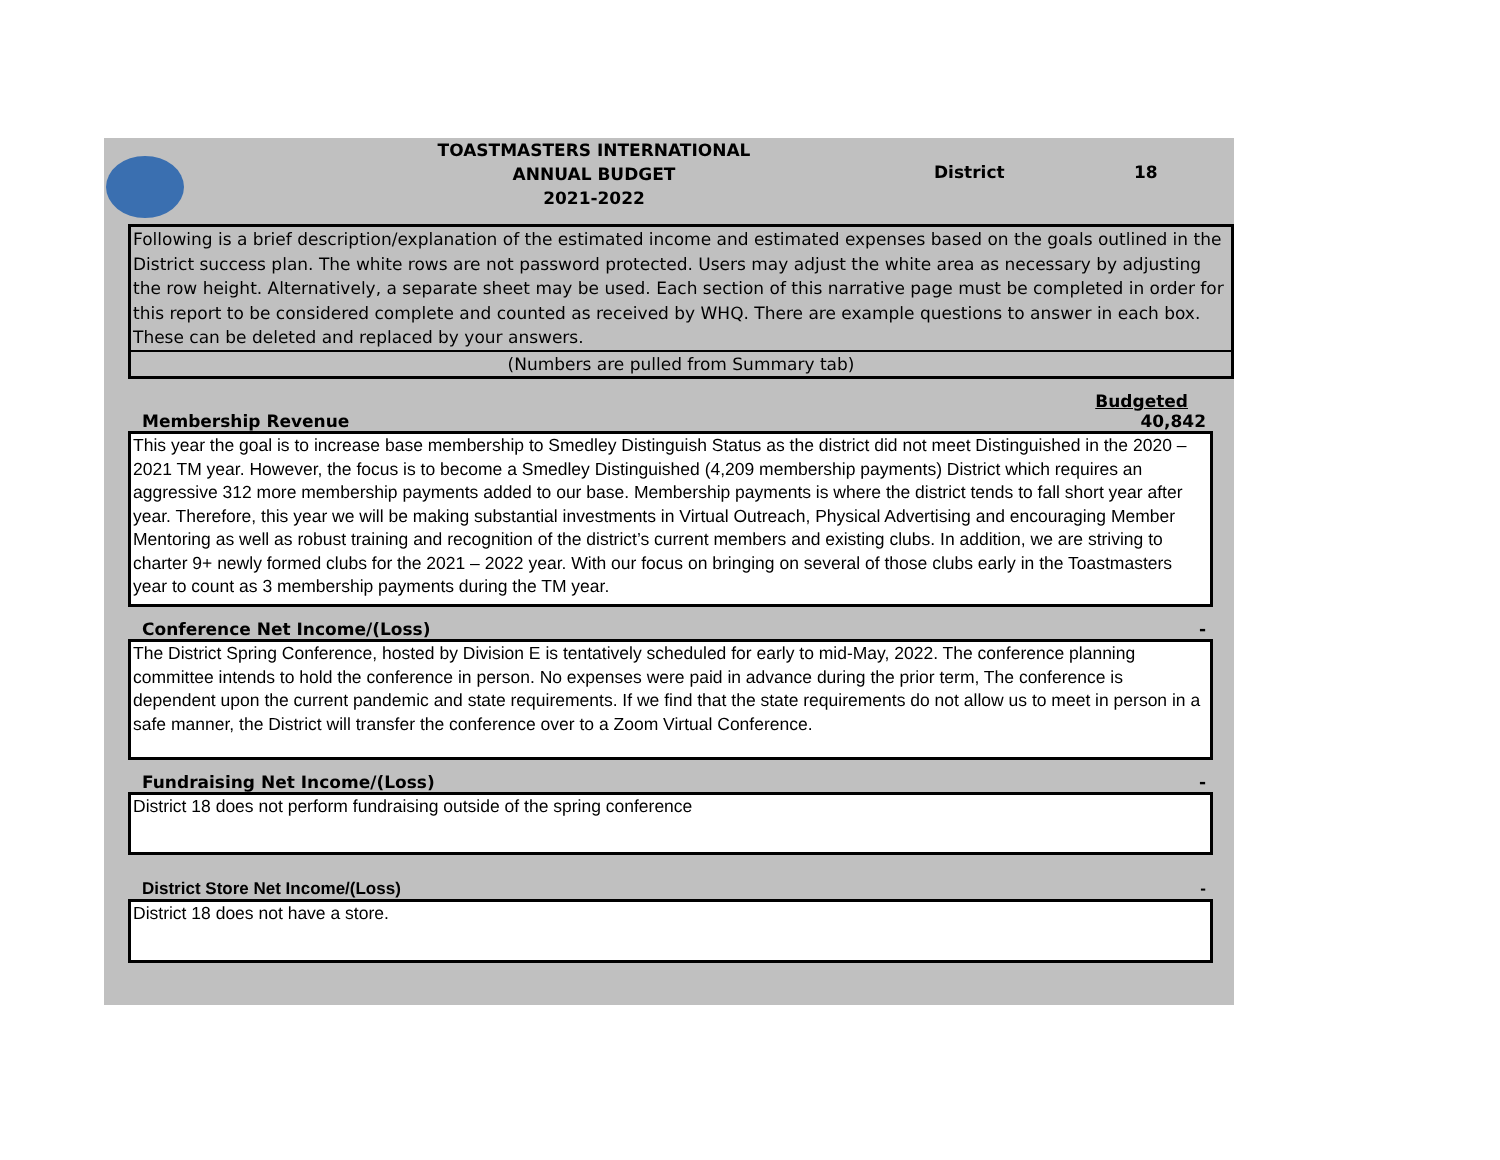TOASTMASTERS INTERNATIONAL
ANNUAL BUDGET
2021-2022
District 18
Following is a brief description/explanation of the estimated income and estimated expenses based on the goals outlined in the District success plan. The white rows are not password protected. Users may adjust the white area as necessary by adjusting the row height. Alternatively, a separate sheet may be used. Each section of this narrative page must be completed in order for this report to be considered complete and counted as received by WHQ. There are example questions to answer in each box. These can be deleted and replaced by your answers.
(Numbers are pulled from Summary tab)
Budgeted
Membership Revenue 40,842
This year the goal is to increase base membership to Smedley Distinguish Status as the district did not meet Distinguished in the 2020 – 2021 TM year. However, the focus is to become a Smedley Distinguished (4,209 membership payments) District which requires an aggressive 312 more membership payments added to our base. Membership payments is where the district tends to fall short year after year. Therefore, this year we will be making substantial investments in Virtual Outreach, Physical Advertising and encouraging Member Mentoring as well as robust training and recognition of the district’s current members and existing clubs. In addition, we are striving to charter 9+ newly formed clubs for the 2021 – 2022 year. With our focus on bringing on several of those clubs early in the Toastmasters year to count as 3 membership payments during the TM year.
Conference Net Income/(Loss) -
The District Spring Conference, hosted by Division E is tentatively scheduled for early to mid-May, 2022. The conference planning committee intends to hold the conference in person. No expenses were paid in advance during the prior term, The conference is dependent upon the current pandemic and state requirements. If we find that the state requirements do not allow us to meet in person in a safe manner, the District will transfer the conference over to a Zoom Virtual Conference.
Fundraising Net Income/(Loss) -
District 18 does not perform fundraising outside of the spring conference
District Store Net Income/(Loss) -
District 18 does not have a store.